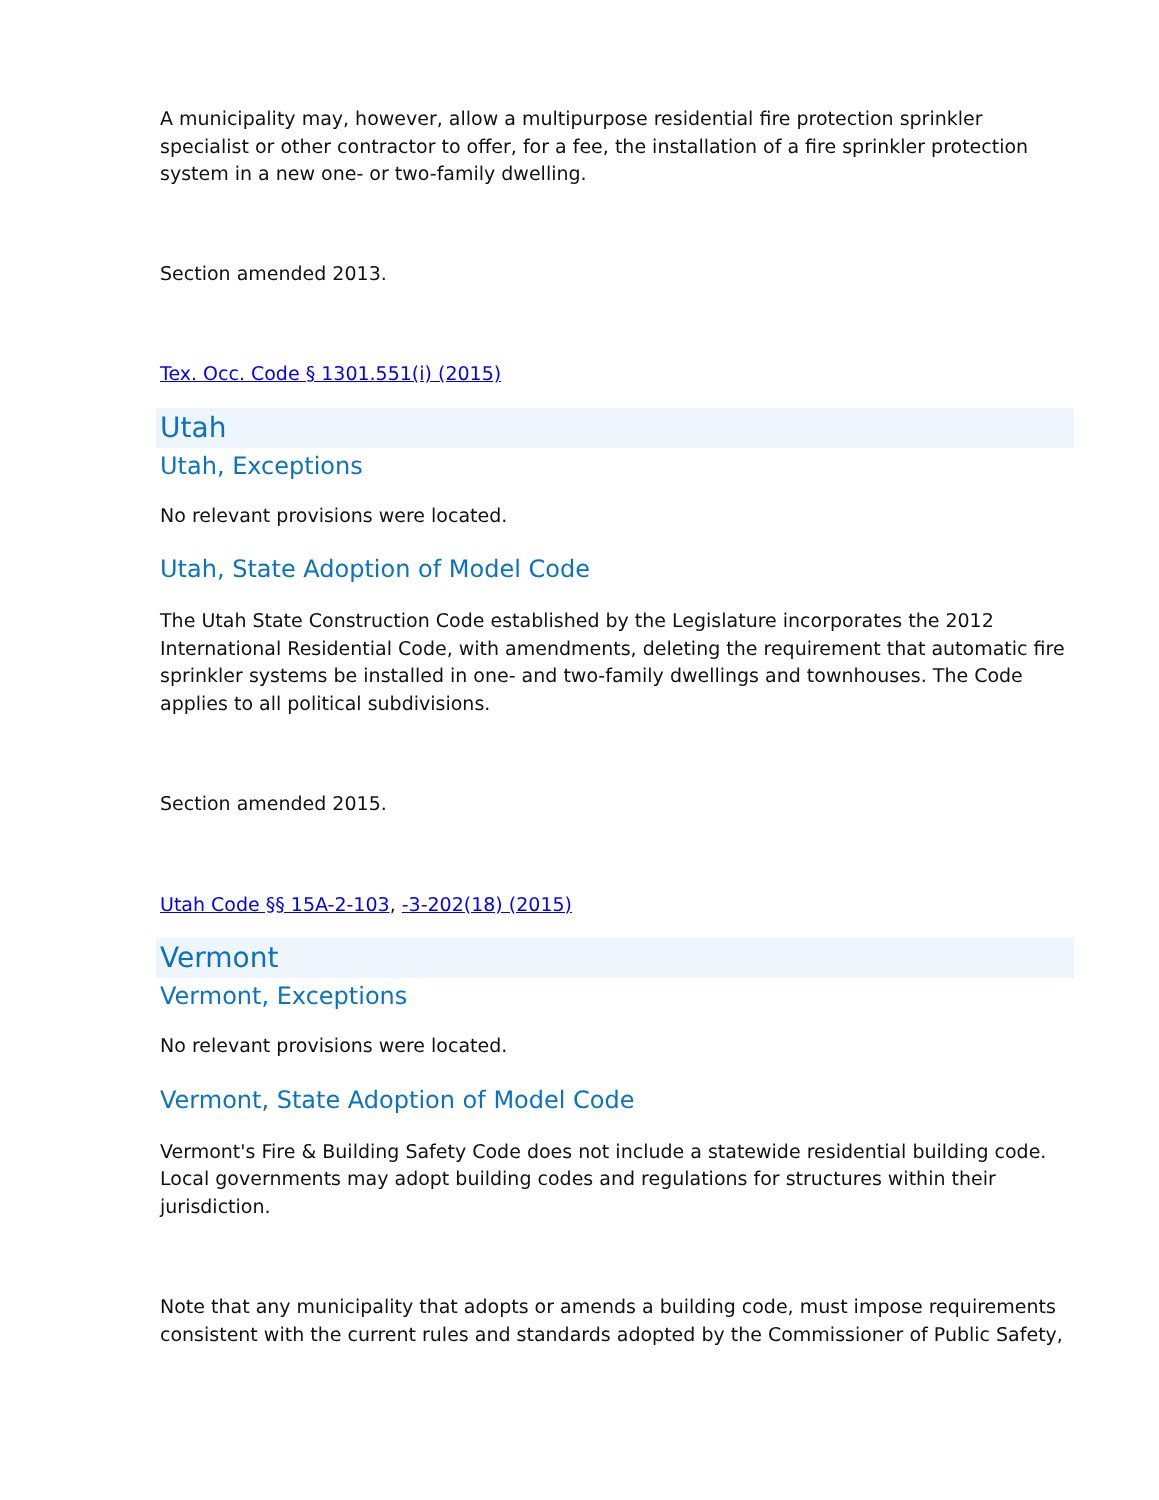A municipality may, however, allow a multipurpose residential fire protection sprinkler specialist or other contractor to offer, for a fee, the installation of a fire sprinkler protection system in a new one- or two-family dwelling.
Section amended 2013.
Tex. Occ. Code § 1301.551(i) (2015)
Utah
Utah, Exceptions
No relevant provisions were located.
Utah, State Adoption of Model Code
The Utah State Construction Code established by the Legislature incorporates the 2012 International Residential Code, with amendments, deleting the requirement that automatic fire sprinkler systems be installed in one- and two-family dwellings and townhouses. The Code applies to all political subdivisions.
Section amended 2015.
Utah Code §§ 15A-2-103, -3-202(18) (2015)
Vermont
Vermont, Exceptions
No relevant provisions were located.
Vermont, State Adoption of Model Code
Vermont's Fire & Building Safety Code does not include a statewide residential building code. Local governments may adopt building codes and regulations for structures within their jurisdiction.
Note that any municipality that adopts or amends a building code, must impose requirements consistent with the current rules and standards adopted by the Commissioner of Public Safety,